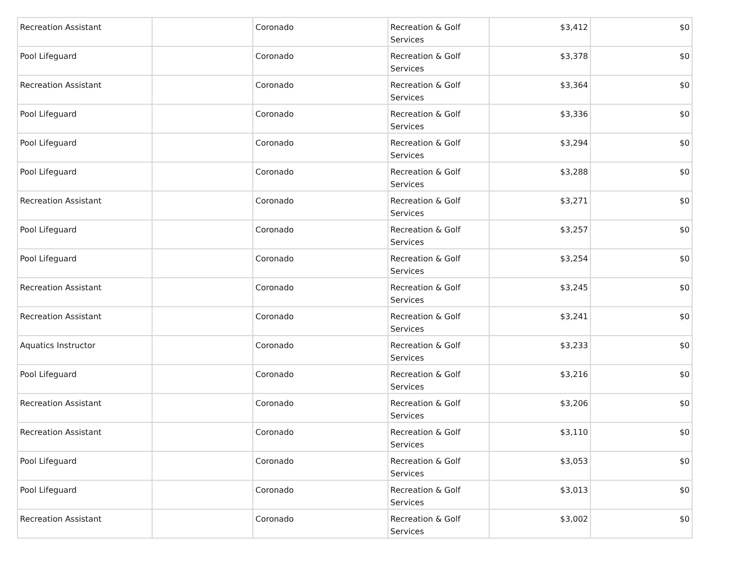| Recreation Assistant | | Coronado | Recreation & Golf Services | $3,412 | $0 |
| Pool Lifeguard | | Coronado | Recreation & Golf Services | $3,378 | $0 |
| Recreation Assistant | | Coronado | Recreation & Golf Services | $3,364 | $0 |
| Pool Lifeguard | | Coronado | Recreation & Golf Services | $3,336 | $0 |
| Pool Lifeguard | | Coronado | Recreation & Golf Services | $3,294 | $0 |
| Pool Lifeguard | | Coronado | Recreation & Golf Services | $3,288 | $0 |
| Recreation Assistant | | Coronado | Recreation & Golf Services | $3,271 | $0 |
| Pool Lifeguard | | Coronado | Recreation & Golf Services | $3,257 | $0 |
| Pool Lifeguard | | Coronado | Recreation & Golf Services | $3,254 | $0 |
| Recreation Assistant | | Coronado | Recreation & Golf Services | $3,245 | $0 |
| Recreation Assistant | | Coronado | Recreation & Golf Services | $3,241 | $0 |
| Aquatics Instructor | | Coronado | Recreation & Golf Services | $3,233 | $0 |
| Pool Lifeguard | | Coronado | Recreation & Golf Services | $3,216 | $0 |
| Recreation Assistant | | Coronado | Recreation & Golf Services | $3,206 | $0 |
| Recreation Assistant | | Coronado | Recreation & Golf Services | $3,110 | $0 |
| Pool Lifeguard | | Coronado | Recreation & Golf Services | $3,053 | $0 |
| Pool Lifeguard | | Coronado | Recreation & Golf Services | $3,013 | $0 |
| Recreation Assistant | | Coronado | Recreation & Golf Services | $3,002 | $0 |